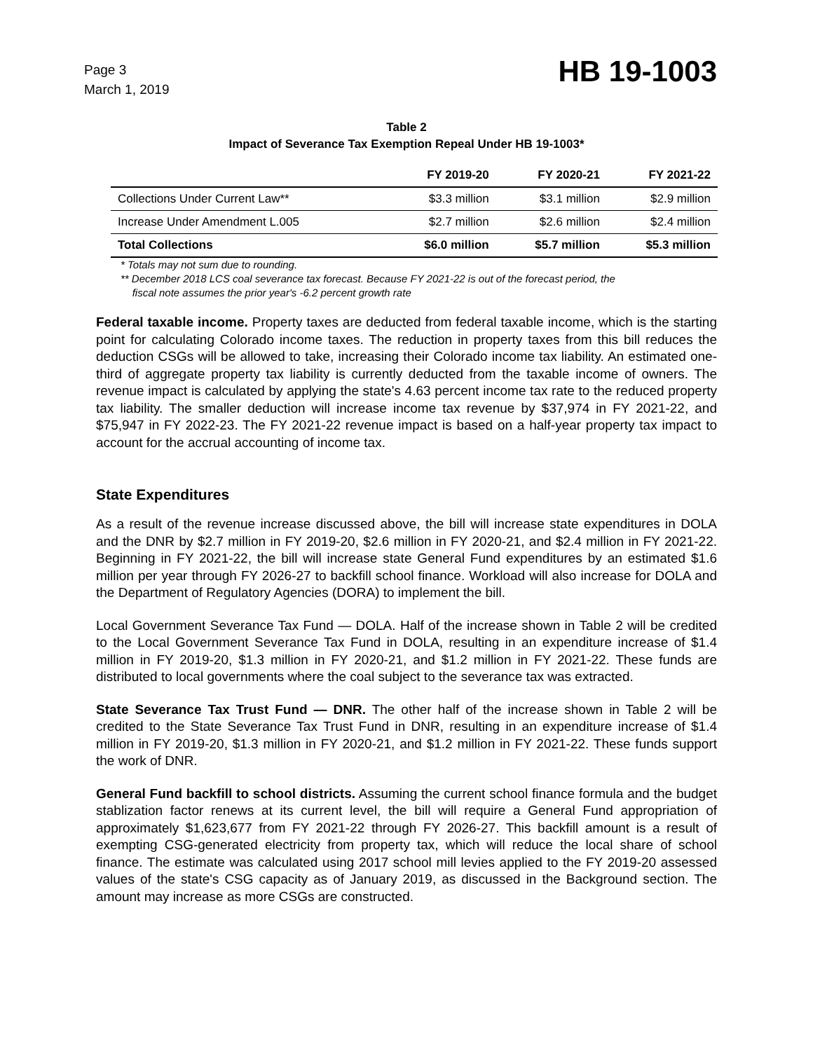Page 3
March 1, 2019
HB 19-1003
Table 2
Impact of Severance Tax Exemption Repeal Under HB 19-1003*
| | FY 2019-20 | FY 2020-21 | FY 2021-22 |
| --- | --- | --- | --- |
| Collections Under Current Law** | $3.3 million | $3.1 million | $2.9 million |
| Increase Under Amendment L.005 | $2.7 million | $2.6 million | $2.4 million |
| Total Collections | $6.0 million | $5.7 million | $5.3 million |
* Totals may not sum due to rounding.
** December 2018 LCS coal severance tax forecast. Because FY 2021-22 is out of the forecast period, the
fiscal note assumes the prior year's -6.2 percent growth rate
Federal taxable income. Property taxes are deducted from federal taxable income, which is the starting point for calculating Colorado income taxes. The reduction in property taxes from this bill reduces the deduction CSGs will be allowed to take, increasing their Colorado income tax liability. An estimated one-third of aggregate property tax liability is currently deducted from the taxable income of owners. The revenue impact is calculated by applying the state's 4.63 percent income tax rate to the reduced property tax liability. The smaller deduction will increase income tax revenue by $37,974 in FY 2021-22, and $75,947 in FY 2022-23. The FY 2021-22 revenue impact is based on a half-year property tax impact to account for the accrual accounting of income tax.
State Expenditures
As a result of the revenue increase discussed above, the bill will increase state expenditures in DOLA and the DNR by $2.7 million in FY 2019-20, $2.6 million in FY 2020-21, and $2.4 million in FY 2021-22. Beginning in FY 2021-22, the bill will increase state General Fund expenditures by an estimated $1.6 million per year through FY 2026-27 to backfill school finance. Workload will also increase for DOLA and the Department of Regulatory Agencies (DORA) to implement the bill.
Local Government Severance Tax Fund — DOLA. Half of the increase shown in Table 2 will be credited to the Local Government Severance Tax Fund in DOLA, resulting in an expenditure increase of $1.4 million in FY 2019-20, $1.3 million in FY 2020-21, and $1.2 million in FY 2021-22. These funds are distributed to local governments where the coal subject to the severance tax was extracted.
State Severance Tax Trust Fund — DNR. The other half of the increase shown in Table 2 will be credited to the State Severance Tax Trust Fund in DNR, resulting in an expenditure increase of $1.4 million in FY 2019-20, $1.3 million in FY 2020-21, and $1.2 million in FY 2021-22. These funds support the work of DNR.
General Fund backfill to school districts. Assuming the current school finance formula and the budget stablization factor renews at its current level, the bill will require a General Fund appropriation of approximately $1,623,677 from FY 2021-22 through FY 2026-27. This backfill amount is a result of exempting CSG-generated electricity from property tax, which will reduce the local share of school finance. The estimate was calculated using 2017 school mill levies applied to the FY 2019-20 assessed values of the state's CSG capacity as of January 2019, as discussed in the Background section. The amount may increase as more CSGs are constructed.